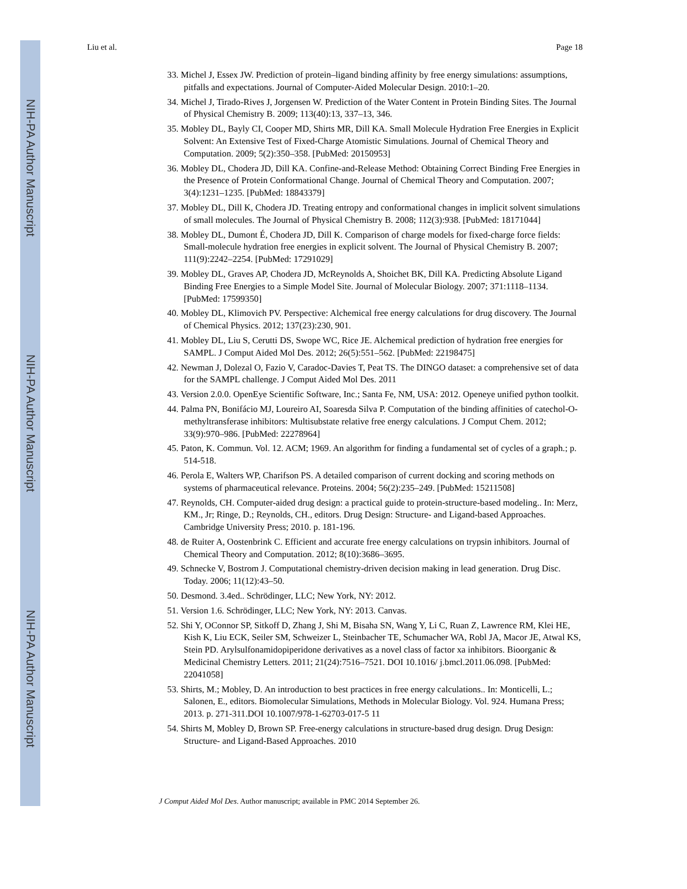NIH-PA Author Manuscript
NIH-PA Author Manuscript
NIH-PA Author Manuscript
Liu et al. Page 18
33. Michel J, Essex JW. Prediction of protein–ligand binding affinity by free energy simulations: assumptions, pitfalls and expectations. Journal of Computer-Aided Molecular Design. 2010:1–20.
34. Michel J, Tirado-Rives J, Jorgensen W. Prediction of the Water Content in Protein Binding Sites. The Journal of Physical Chemistry B. 2009; 113(40):13, 337–13, 346.
35. Mobley DL, Bayly CI, Cooper MD, Shirts MR, Dill KA. Small Molecule Hydration Free Energies in Explicit Solvent: An Extensive Test of Fixed-Charge Atomistic Simulations. Journal of Chemical Theory and Computation. 2009; 5(2):350–358. [PubMed: 20150953]
36. Mobley DL, Chodera JD, Dill KA. Confine-and-Release Method: Obtaining Correct Binding Free Energies in the Presence of Protein Conformational Change. Journal of Chemical Theory and Computation. 2007; 3(4):1231–1235. [PubMed: 18843379]
37. Mobley DL, Dill K, Chodera JD. Treating entropy and conformational changes in implicit solvent simulations of small molecules. The Journal of Physical Chemistry B. 2008; 112(3):938. [PubMed: 18171044]
38. Mobley DL, Dumont É, Chodera JD, Dill K. Comparison of charge models for fixed-charge force fields: Small-molecule hydration free energies in explicit solvent. The Journal of Physical Chemistry B. 2007; 111(9):2242–2254. [PubMed: 17291029]
39. Mobley DL, Graves AP, Chodera JD, McReynolds A, Shoichet BK, Dill KA. Predicting Absolute Ligand Binding Free Energies to a Simple Model Site. Journal of Molecular Biology. 2007; 371:1118–1134. [PubMed: 17599350]
40. Mobley DL, Klimovich PV. Perspective: Alchemical free energy calculations for drug discovery. The Journal of Chemical Physics. 2012; 137(23):230, 901.
41. Mobley DL, Liu S, Cerutti DS, Swope WC, Rice JE. Alchemical prediction of hydration free energies for SAMPL. J Comput Aided Mol Des. 2012; 26(5):551–562. [PubMed: 22198475]
42. Newman J, Dolezal O, Fazio V, Caradoc-Davies T, Peat TS. The DINGO dataset: a comprehensive set of data for the SAMPL challenge. J Comput Aided Mol Des. 2011
43. Version 2.0.0. OpenEye Scientific Software, Inc.; Santa Fe, NM, USA: 2012. Openeye unified python toolkit.
44. Palma PN, Bonifácio MJ, Loureiro AI, Soaresda Silva P. Computation of the binding affinities of catechol-O-methyltransferase inhibitors: Multisubstate relative free energy calculations. J Comput Chem. 2012; 33(9):970–986. [PubMed: 22278964]
45. Paton, K. Commun. Vol. 12. ACM; 1969. An algorithm for finding a fundamental set of cycles of a graph.; p. 514-518.
46. Perola E, Walters WP, Charifson PS. A detailed comparison of current docking and scoring methods on systems of pharmaceutical relevance. Proteins. 2004; 56(2):235–249. [PubMed: 15211508]
47. Reynolds, CH. Computer-aided drug design: a practical guide to protein-structure-based modeling.. In: Merz, KM., Jr; Ringe, D.; Reynolds, CH., editors. Drug Design: Structure- and Ligand-based Approaches. Cambridge University Press; 2010. p. 181-196.
48. de Ruiter A, Oostenbrink C. Efficient and accurate free energy calculations on trypsin inhibitors. Journal of Chemical Theory and Computation. 2012; 8(10):3686–3695.
49. Schnecke V, Bostrom J. Computational chemistry-driven decision making in lead generation. Drug Disc. Today. 2006; 11(12):43–50.
50. Desmond. 3.4ed.. Schrödinger, LLC; New York, NY: 2012.
51. Version 1.6. Schrödinger, LLC; New York, NY: 2013. Canvas.
52. Shi Y, OConnor SP, Sitkoff D, Zhang J, Shi M, Bisaha SN, Wang Y, Li C, Ruan Z, Lawrence RM, Klei HE, Kish K, Liu ECK, Seiler SM, Schweizer L, Steinbacher TE, Schumacher WA, Robl JA, Macor JE, Atwal KS, Stein PD. Arylsulfonamidopiperidone derivatives as a novel class of factor xa inhibitors. Bioorganic & Medicinal Chemistry Letters. 2011; 21(24):7516–7521. DOI 10.1016/ j.bmcl.2011.06.098. [PubMed: 22041058]
53. Shirts, M.; Mobley, D. An introduction to best practices in free energy calculations.. In: Monticelli, L.; Salonen, E., editors. Biomolecular Simulations, Methods in Molecular Biology. Vol. 924. Humana Press; 2013. p. 271-311.DOI 10.1007/978-1-62703-017-5 11
54. Shirts M, Mobley D, Brown SP. Free-energy calculations in structure-based drug design. Drug Design: Structure- and Ligand-Based Approaches. 2010
J Comput Aided Mol Des. Author manuscript; available in PMC 2014 September 26.